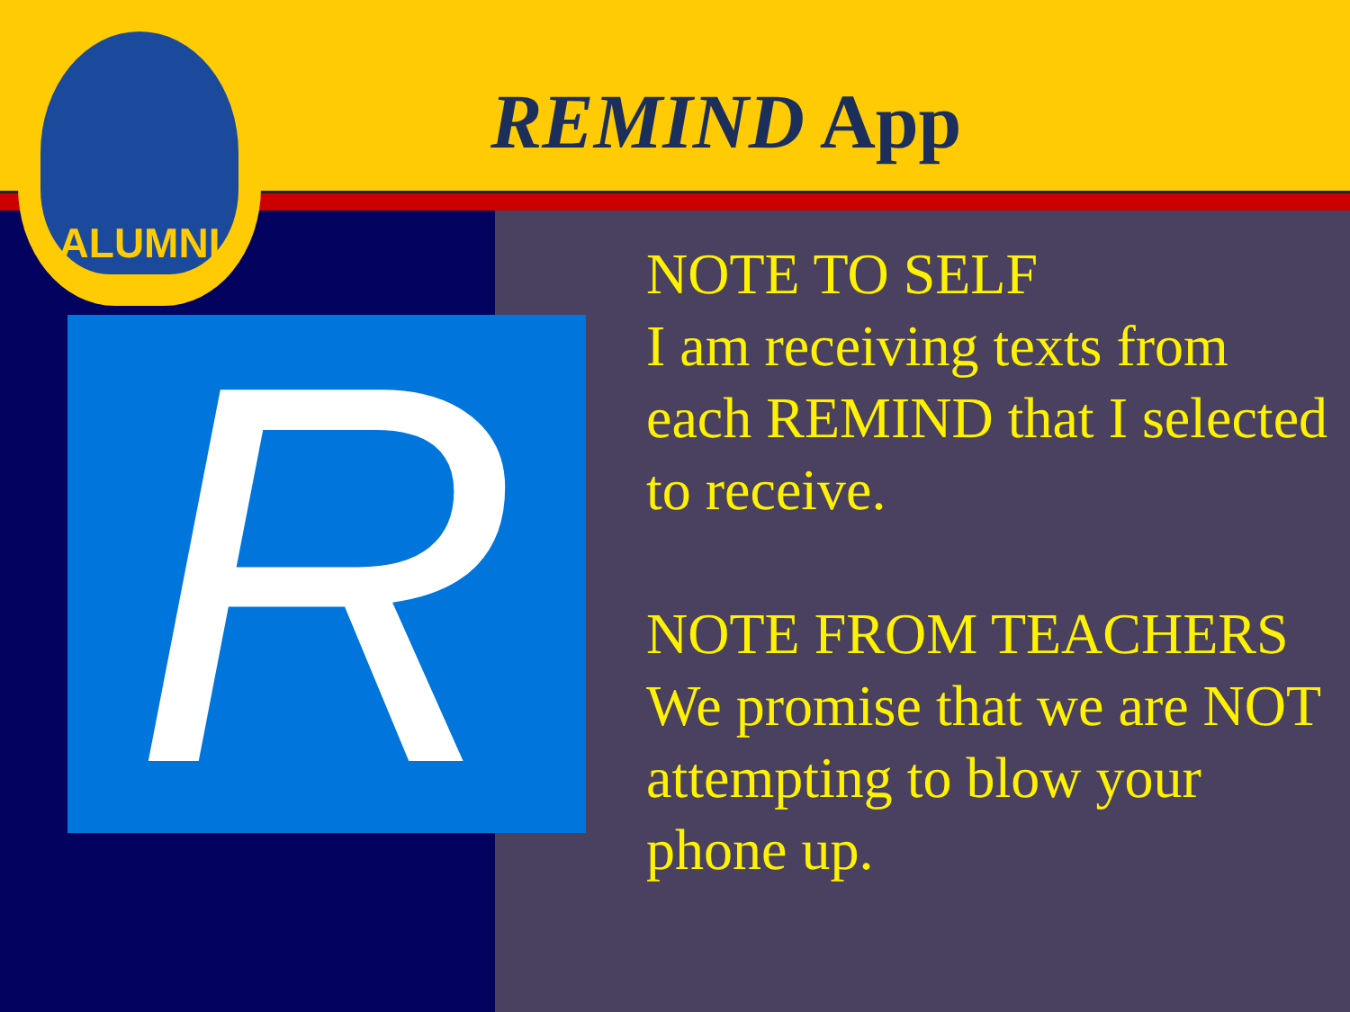REMIND App
ALUMNI
R
NOTE TO SELF
I am receiving texts from each REMIND that I selected to receive.
NOTE FROM TEACHERS
We promise that we are NOT attempting to blow your phone up.